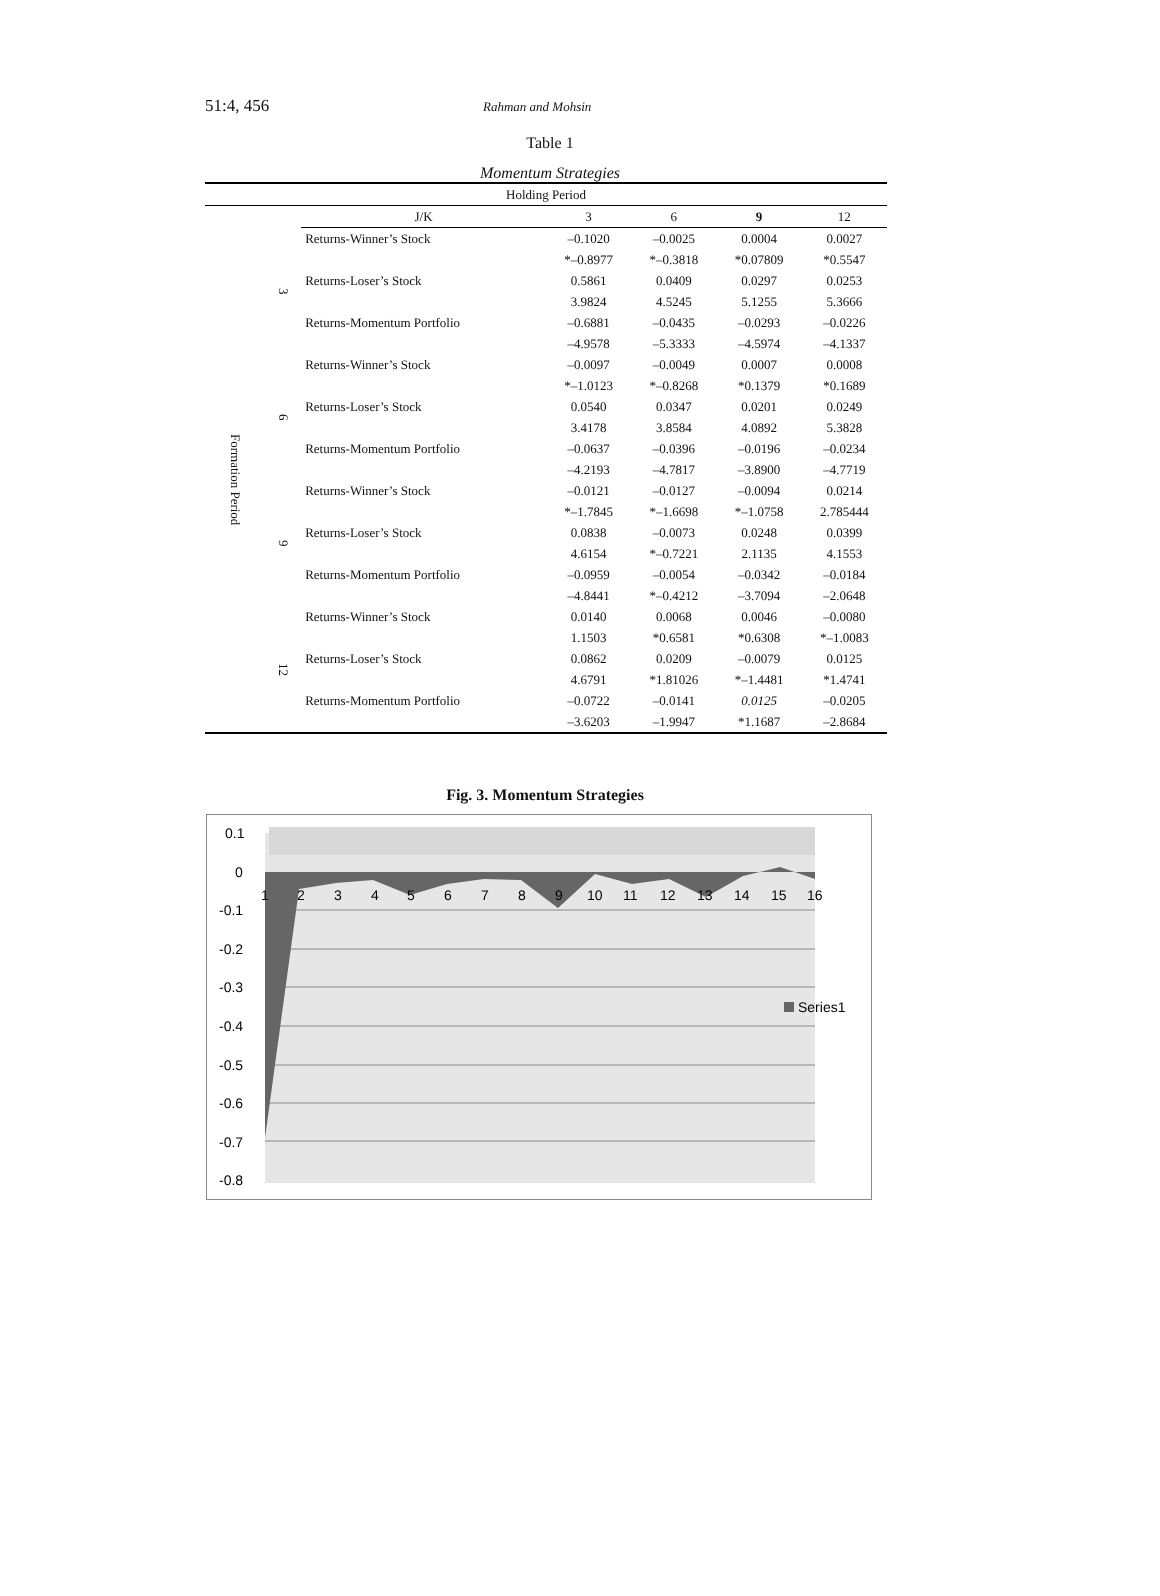51:4, 456 Rahman and Mohsin
Table 1
Momentum Strategies
| Holding Period | | | | | | |
| --- | --- | --- | --- | --- | --- | --- |
| | | J/K | 3 | 6 | 9 | 12 |
| Formation Period | 3 | Returns-Winner’s Stock | –0.1020 | –0.0025 | 0.0004 | 0.0027 |
| | | | *–0.8977 | *–0.3818 | *0.07809 | *0.5547 |
| | | Returns-Loser’s Stock | 0.5861 | 0.0409 | 0.0297 | 0.0253 |
| | | | 3.9824 | 4.5245 | 5.1255 | 5.3666 |
| | | Returns-Momentum Portfolio | –0.6881 | –0.0435 | –0.0293 | –0.0226 |
| | | | –4.9578 | –5.3333 | –4.5974 | –4.1337 |
| | 6 | Returns-Winner’s Stock | –0.0097 | –0.0049 | 0.0007 | 0.0008 |
| | | | *–1.0123 | *–0.8268 | *0.1379 | *0.1689 |
| | | Returns-Loser’s Stock | 0.0540 | 0.0347 | 0.0201 | 0.0249 |
| | | | 3.4178 | 3.8584 | 4.0892 | 5.3828 |
| | | Returns-Momentum Portfolio | –0.0637 | –0.0396 | –0.0196 | –0.0234 |
| | | | –4.2193 | –4.7817 | –3.8900 | –4.7719 |
| | 9 | Returns-Winner’s Stock | –0.0121 | –0.0127 | –0.0094 | 0.0214 |
| | | | *–1.7845 | *–1.6698 | *–1.0758 | 2.785444 |
| | | Returns-Loser’s Stock | 0.0838 | –0.0073 | 0.0248 | 0.0399 |
| | | | 4.6154 | *–0.7221 | 2.1135 | 4.1553 |
| | | Returns-Momentum Portfolio | –0.0959 | –0.0054 | –0.0342 | –0.0184 |
| | | | –4.8441 | *–0.4212 | –3.7094 | –2.0648 |
| | 12 | Returns-Winner’s Stock | 0.0140 | 0.0068 | 0.0046 | –0.0080 |
| | | | 1.1503 | *0.6581 | *0.6308 | *–1.0083 |
| | | Returns-Loser’s Stock | 0.0862 | 0.0209 | –0.0079 | 0.0125 |
| | | | 4.6791 | *1.81026 | *–1.4481 | *1.4741 |
| | | Returns-Momentum Portfolio | –0.0722 | –0.0141 | 0.0125 | –0.0205 |
| | | | –3.6203 | –1.9947 | *1.1687 | –2.8684 |
Fig. 3. Momentum Strategies
0.1
0
-0.1
-0.2
-0.3
-0.4
-0.5
-0.6
-0.7
-0.8
1
2
3
4
5
6
7
8
9
10
11
12
13
14
15
16
Series1